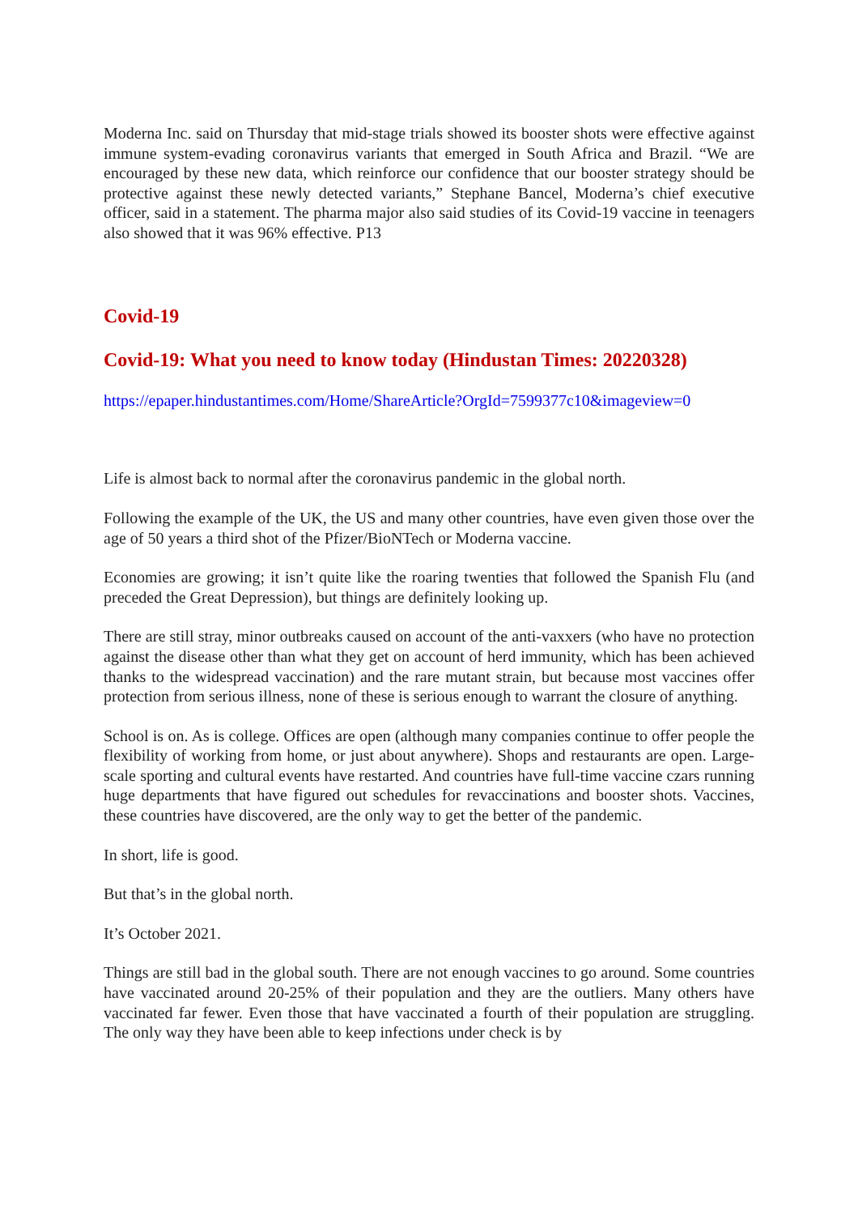Moderna Inc. said on Thursday that mid-stage trials showed its booster shots were effective against immune system-evading coronavirus variants that emerged in South Africa and Brazil. “We are encouraged by these new data, which reinforce our confidence that our booster strategy should be protective against these newly detected variants,” Stephane Bancel, Moderna’s chief executive officer, said in a statement. The pharma major also said studies of its Covid-19 vaccine in teenagers also showed that it was 96% effective. P13
Covid-19
Covid-19: What you need to know today (Hindustan Times: 20220328)
https://epaper.hindustantimes.com/Home/ShareArticle?OrgId=7599377c10&imageview=0
Life is almost back to normal after the coronavirus pandemic in the global north.
Following the example of the UK, the US and many other countries, have even given those over the age of 50 years a third shot of the Pfizer/BioNTech or Moderna vaccine.
Economies are growing; it isn’t quite like the roaring twenties that followed the Spanish Flu (and preceded the Great Depression), but things are definitely looking up.
There are still stray, minor outbreaks caused on account of the anti-vaxxers (who have no protection against the disease other than what they get on account of herd immunity, which has been achieved thanks to the widespread vaccination) and the rare mutant strain, but because most vaccines offer protection from serious illness, none of these is serious enough to warrant the closure of anything.
School is on. As is college. Offices are open (although many companies continue to offer people the flexibility of working from home, or just about anywhere). Shops and restaurants are open. Large-scale sporting and cultural events have restarted. And countries have full-time vaccine czars running huge departments that have figured out schedules for revaccinations and booster shots. Vaccines, these countries have discovered, are the only way to get the better of the pandemic.
In short, life is good.
But that’s in the global north.
It’s October 2021.
Things are still bad in the global south. There are not enough vaccines to go around. Some countries have vaccinated around 20-25% of their population and they are the outliers. Many others have vaccinated far fewer. Even those that have vaccinated a fourth of their population are struggling. The only way they have been able to keep infections under check is by